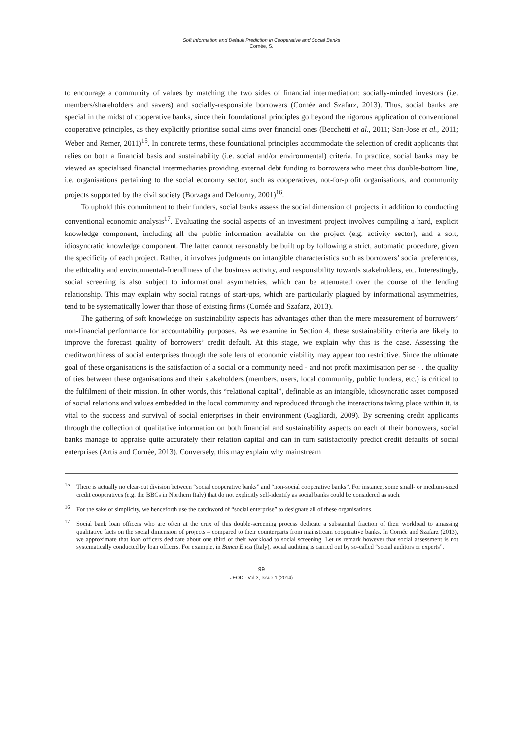Soft Information and Default Prediction in Cooperative and Social Banks
Cornée, S.
to encourage a community of values by matching the two sides of financial intermediation: socially-minded investors (i.e. members/shareholders and savers) and socially-responsible borrowers (Cornée and Szafarz, 2013). Thus, social banks are special in the midst of cooperative banks, since their foundational principles go beyond the rigorous application of conventional cooperative principles, as they explicitly prioritise social aims over financial ones (Becchetti et al., 2011; San-Jose et al., 2011; Weber and Remer, 2011)<sup>15</sup>. In concrete terms, these foundational principles accommodate the selection of credit applicants that relies on both a financial basis and sustainability (i.e. social and/or environmental) criteria. In practice, social banks may be viewed as specialised financial intermediaries providing external debt funding to borrowers who meet this double-bottom line, i.e. organisations pertaining to the social economy sector, such as cooperatives, not-for-profit organisations, and community projects supported by the civil society (Borzaga and Defourny, 2001)<sup>16</sup>.
To uphold this commitment to their funders, social banks assess the social dimension of projects in addition to conducting conventional economic analysis<sup>17</sup>. Evaluating the social aspects of an investment project involves compiling a hard, explicit knowledge component, including all the public information available on the project (e.g. activity sector), and a soft, idiosyncratic knowledge component. The latter cannot reasonably be built up by following a strict, automatic procedure, given the specificity of each project. Rather, it involves judgments on intangible characteristics such as borrowers’ social preferences, the ethicality and environmental-friendliness of the business activity, and responsibility towards stakeholders, etc. Interestingly, social screening is also subject to informational asymmetries, which can be attenuated over the course of the lending relationship. This may explain why social ratings of start-ups, which are particularly plagued by informational asymmetries, tend to be systematically lower than those of existing firms (Cornée and Szafarz, 2013).
The gathering of soft knowledge on sustainability aspects has advantages other than the mere measurement of borrowers’ non-financial performance for accountability purposes. As we examine in Section 4, these sustainability criteria are likely to improve the forecast quality of borrowers’ credit default. At this stage, we explain why this is the case. Assessing the creditworthiness of social enterprises through the sole lens of economic viability may appear too restrictive. Since the ultimate goal of these organisations is the satisfaction of a social or a community need - and not profit maximisation per se - , the quality of ties between these organisations and their stakeholders (members, users, local community, public funders, etc.) is critical to the fulfilment of their mission. In other words, this “relational capital”, definable as an intangible, idiosyncratic asset composed of social relations and values embedded in the local community and reproduced through the interactions taking place within it, is vital to the success and survival of social enterprises in their environment (Gagliardi, 2009). By screening credit applicants through the collection of qualitative information on both financial and sustainability aspects on each of their borrowers, social banks manage to appraise quite accurately their relation capital and can in turn satisfactorily predict credit defaults of social enterprises (Artis and Cornée, 2013). Conversely, this may explain why mainstream
<sup>15</sup> There is actually no clear-cut division between “social cooperative banks” and “non-social cooperative banks”. For instance, some small- or medium-sized credit cooperatives (e.g. the BBCs in Northern Italy) that do not explicitly self-identify as social banks could be considered as such.
<sup>16</sup> For the sake of simplicity, we henceforth use the catchword of “social enterprise” to designate all of these organisations.
<sup>17</sup> Social bank loan officers who are often at the crux of this double-screening process dedicate a substantial fraction of their workload to amassing qualitative facts on the social dimension of projects – compared to their counterparts from mainstream cooperative banks. In Cornée and Szafarz (2013), we approximate that loan officers dedicate about one third of their workload to social screening. Let us remark however that social assessment is not systematically conducted by loan officers. For example, in Banca Etica (Italy), social auditing is carried out by so-called “social auditors or experts”.
99
JEOD - Vol.3, Issue 1 (2014)